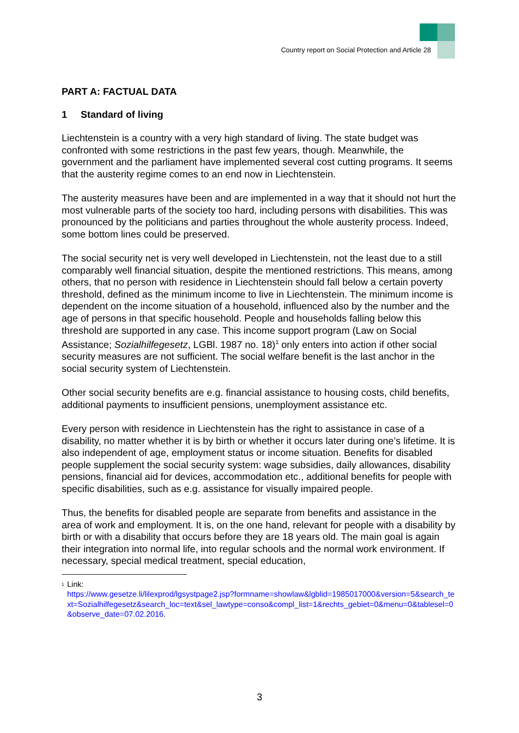Country report on Social Protection and Article 28
PART A: FACTUAL DATA
1 Standard of living
Liechtenstein is a country with a very high standard of living. The state budget was confronted with some restrictions in the past few years, though. Meanwhile, the government and the parliament have implemented several cost cutting programs. It seems that the austerity regime comes to an end now in Liechtenstein.
The austerity measures have been and are implemented in a way that it should not hurt the most vulnerable parts of the society too hard, including persons with disabilities. This was pronounced by the politicians and parties throughout the whole austerity process. Indeed, some bottom lines could be preserved.
The social security net is very well developed in Liechtenstein, not the least due to a still comparably well financial situation, despite the mentioned restrictions. This means, among others, that no person with residence in Liechtenstein should fall below a certain poverty threshold, defined as the minimum income to live in Liechtenstein. The minimum income is dependent on the income situation of a household, influenced also by the number and the age of persons in that specific household. People and households falling below this threshold are supported in any case. This income support program (Law on Social Assistance; Sozialhilfegesetz, LGBl. 1987 no. 18)<sup>1</sup> only enters into action if other social security measures are not sufficient. The social welfare benefit is the last anchor in the social security system of Liechtenstein.
Other social security benefits are e.g. financial assistance to housing costs, child benefits, additional payments to insufficient pensions, unemployment assistance etc.
Every person with residence in Liechtenstein has the right to assistance in case of a disability, no matter whether it is by birth or whether it occurs later during one’s lifetime. It is also independent of age, employment status or income situation. Benefits for disabled people supplement the social security system: wage subsidies, daily allowances, disability pensions, financial aid for devices, accommodation etc., additional benefits for people with specific disabilities, such as e.g. assistance for visually impaired people.
Thus, the benefits for disabled people are separate from benefits and assistance in the area of work and employment. It is, on the one hand, relevant for people with a disability by birth or with a disability that occurs before they are 18 years old. The main goal is again their integration into normal life, into regular schools and the normal work environment. If necessary, special medical treatment, special education,
<sup>1</sup>
Link:
https://www.gesetze.li/lilexprod/lgsystpage2.jsp?formname=showlaw&lgblid=1985017000&version=5&search_text=Sozialhilfegesetz&search_loc=text&sel_lawtype=conso&compl_list=1&rechts_gebiet=0&menu=0&tablesel=0&observe_date=07.02.2016.
3